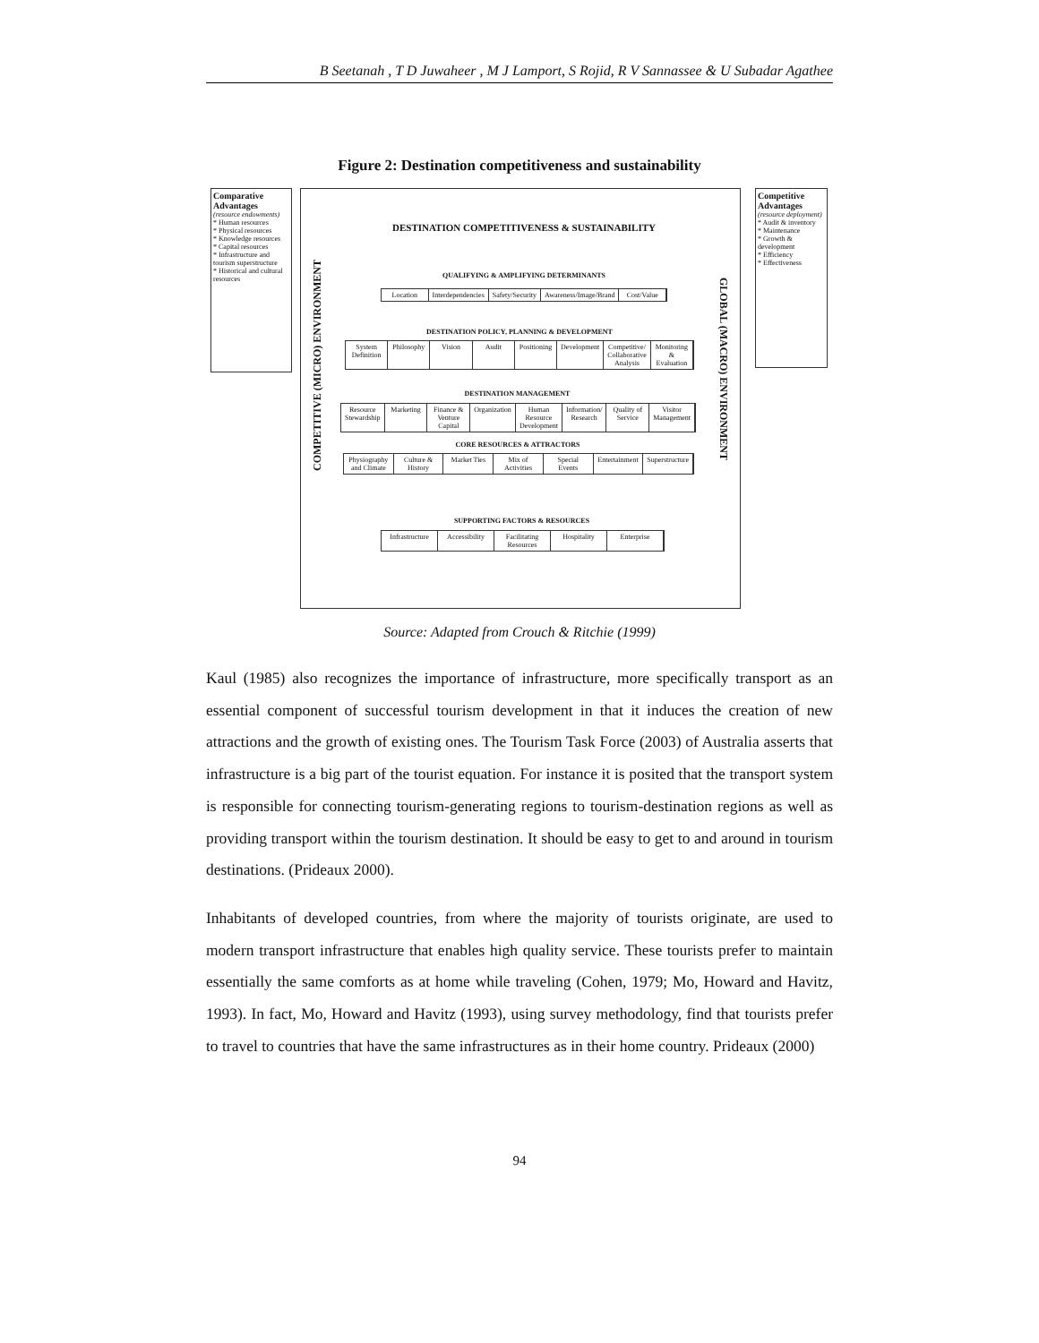B Seetanah , T D Juwaheer , M J Lamport, S Rojid, R V Sannassee & U Subadar Agathee
Figure 2: Destination competitiveness and sustainability
Comparative Advantages
(resource endowments)
* Human resources
* Physical resources
* Knowledge resources
* Capital resources
* Infrastructure and tourism superstructure
* Historical and cultural resources
Competitive Advantages
(resource deployment)
* Audit & inventory
* Maintenance
* Growth & development
* Efficiency
* Effectiveness
DESTINATION COMPETITIVENESS & SUSTAINABILITY
COMPETITIVE (MICRO) ENVIRONMENT
GLOBAL (MACRO) ENVIRONMENT
QUALIFYING & AMPLIFYING DETERMINANTS
Location Interdependencies Safety/Security Awareness/Image/Brand Cost/Value
DESTINATION POLICY, PLANNING & DEVELOPMENT
System Definition Philosophy Vision Audit Positioning Development Competitive/ Collaborative Analysis Monitoring & Evaluation
DESTINATION MANAGEMENT
Resource Stewardship Marketing Finance & Venture Capital Organization Human Resource Development Information/ Research Quality of Service Visitor Management
CORE RESOURCES & ATTRACTORS
Physiography and Climate Culture & History Market Ties Mix of Activities Special Events Entertainment Superstructure
SUPPORTING FACTORS & RESOURCES
Infrastructure Accessibility Facilitating Resources Hospitality Enterprise
Source: Adapted from Crouch & Ritchie (1999)
Kaul (1985) also recognizes the importance of infrastructure, more specifically transport as an essential component of successful tourism development in that it induces the creation of new attractions and the growth of existing ones. The Tourism Task Force (2003) of Australia asserts that infrastructure is a big part of the tourist equation. For instance it is posited that the transport system is responsible for connecting tourism-generating regions to tourism-destination regions as well as providing transport within the tourism destination. It should be easy to get to and around in tourism destinations. (Prideaux 2000).
Inhabitants of developed countries, from where the majority of tourists originate, are used to modern transport infrastructure that enables high quality service. These tourists prefer to maintain essentially the same comforts as at home while traveling (Cohen, 1979; Mo, Howard and Havitz, 1993). In fact, Mo, Howard and Havitz (1993), using survey methodology, find that tourists prefer to travel to countries that have the same infrastructures as in their home country. Prideaux (2000)
94